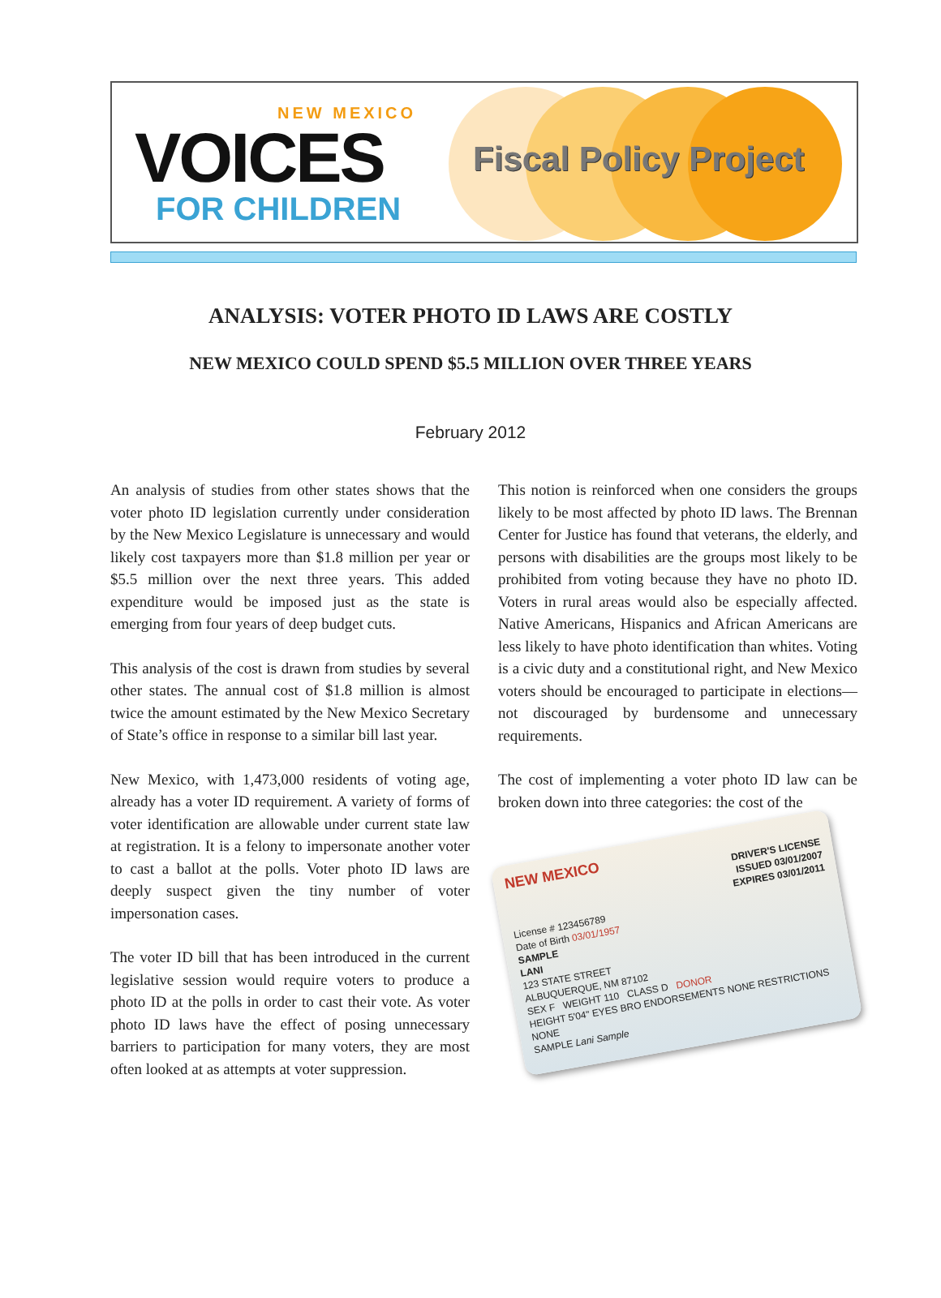NEW MEXICO
VOICES
FOR CHILDREN
Fiscal Policy Project
ANALYSIS: VOTER PHOTO ID LAWS ARE COSTLY
NEW MEXICO COULD SPEND $5.5 MILLION OVER THREE YEARS
February 2012
An analysis of studies from other states shows that the voter photo ID legislation currently under consideration by the New Mexico Legislature is unnecessary and would likely cost taxpayers more than $1.8 million per year or $5.5 million over the next three years. This added expenditure would be imposed just as the state is emerging from four years of deep budget cuts.
This analysis of the cost is drawn from studies by several other states. The annual cost of $1.8 million is almost twice the amount estimated by the New Mexico Secretary of State’s office in response to a similar bill last year.
New Mexico, with 1,473,000 residents of voting age, already has a voter ID requirement. A variety of forms of voter identification are allowable under current state law at registration. It is a felony to impersonate another voter to cast a ballot at the polls. Voter photo ID laws are deeply suspect given the tiny number of voter impersonation cases.
The voter ID bill that has been introduced in the current legislative session would require voters to produce a photo ID at the polls in order to cast their vote. As voter photo ID laws have the effect of posing unnecessary barriers to participation for many voters, they are most often looked at as attempts at voter suppression.
This notion is reinforced when one considers the groups likely to be most affected by photo ID laws. The Brennan Center for Justice has found that veterans, the elderly, and persons with disabilities are the groups most likely to be prohibited from voting because they have no photo ID. Voters in rural areas would also be especially affected. Native Americans, Hispanics and African Americans are less likely to have photo identification than whites. Voting is a civic duty and a constitutional right, and New Mexico voters should be encouraged to participate in elections—not discouraged by burdensome and unnecessary requirements.
The cost of implementing a voter photo ID law can be broken down into three categories: the cost of the
NEW MEXICO
DRIVER'S LICENSE
ISSUED 03/01/2007
EXPIRES 03/01/2011
License # 123456789
Date of Birth 03/01/1957
SAMPLE
LANI
123 STATE STREET
ALBUQUERQUE, NM 87102
SEX F WEIGHT 110 CLASS D DONOR
HEIGHT 5'04" EYES BRO ENDORSEMENTS NONE RESTRICTIONS NONE
SAMPLE Lani Sample